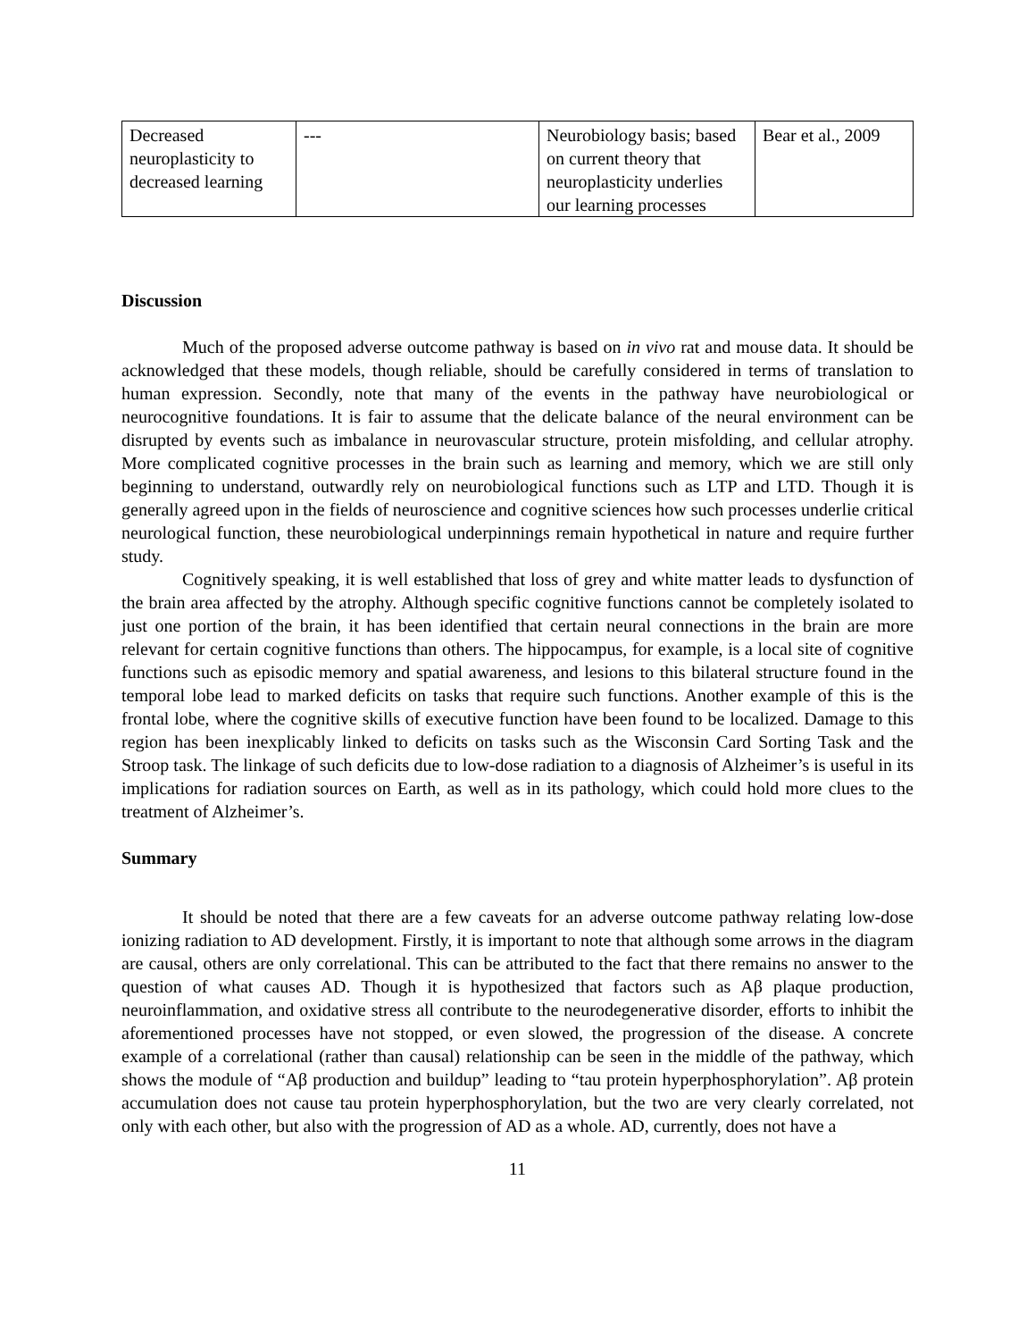| Decreased neuroplasticity to decreased learning | --- | Neurobiology basis; based on current theory that neuroplasticity underlies our learning processes | Bear et al., 2009 |
Discussion
Much of the proposed adverse outcome pathway is based on in vivo rat and mouse data. It should be acknowledged that these models, though reliable, should be carefully considered in terms of translation to human expression. Secondly, note that many of the events in the pathway have neurobiological or neurocognitive foundations. It is fair to assume that the delicate balance of the neural environment can be disrupted by events such as imbalance in neurovascular structure, protein misfolding, and cellular atrophy. More complicated cognitive processes in the brain such as learning and memory, which we are still only beginning to understand, outwardly rely on neurobiological functions such as LTP and LTD. Though it is generally agreed upon in the fields of neuroscience and cognitive sciences how such processes underlie critical neurological function, these neurobiological underpinnings remain hypothetical in nature and require further study.
Cognitively speaking, it is well established that loss of grey and white matter leads to dysfunction of the brain area affected by the atrophy. Although specific cognitive functions cannot be completely isolated to just one portion of the brain, it has been identified that certain neural connections in the brain are more relevant for certain cognitive functions than others. The hippocampus, for example, is a local site of cognitive functions such as episodic memory and spatial awareness, and lesions to this bilateral structure found in the temporal lobe lead to marked deficits on tasks that require such functions. Another example of this is the frontal lobe, where the cognitive skills of executive function have been found to be localized. Damage to this region has been inexplicably linked to deficits on tasks such as the Wisconsin Card Sorting Task and the Stroop task. The linkage of such deficits due to low-dose radiation to a diagnosis of Alzheimer’s is useful in its implications for radiation sources on Earth, as well as in its pathology, which could hold more clues to the treatment of Alzheimer’s.
Summary
It should be noted that there are a few caveats for an adverse outcome pathway relating low-dose ionizing radiation to AD development. Firstly, it is important to note that although some arrows in the diagram are causal, others are only correlational. This can be attributed to the fact that there remains no answer to the question of what causes AD. Though it is hypothesized that factors such as Aβ plaque production, neuroinflammation, and oxidative stress all contribute to the neurodegenerative disorder, efforts to inhibit the aforementioned processes have not stopped, or even slowed, the progression of the disease. A concrete example of a correlational (rather than causal) relationship can be seen in the middle of the pathway, which shows the module of “Aβ production and buildup” leading to “tau protein hyperphosphorylation”. Aβ protein accumulation does not cause tau protein hyperphosphorylation, but the two are very clearly correlated, not only with each other, but also with the progression of AD as a whole. AD, currently, does not have a
11